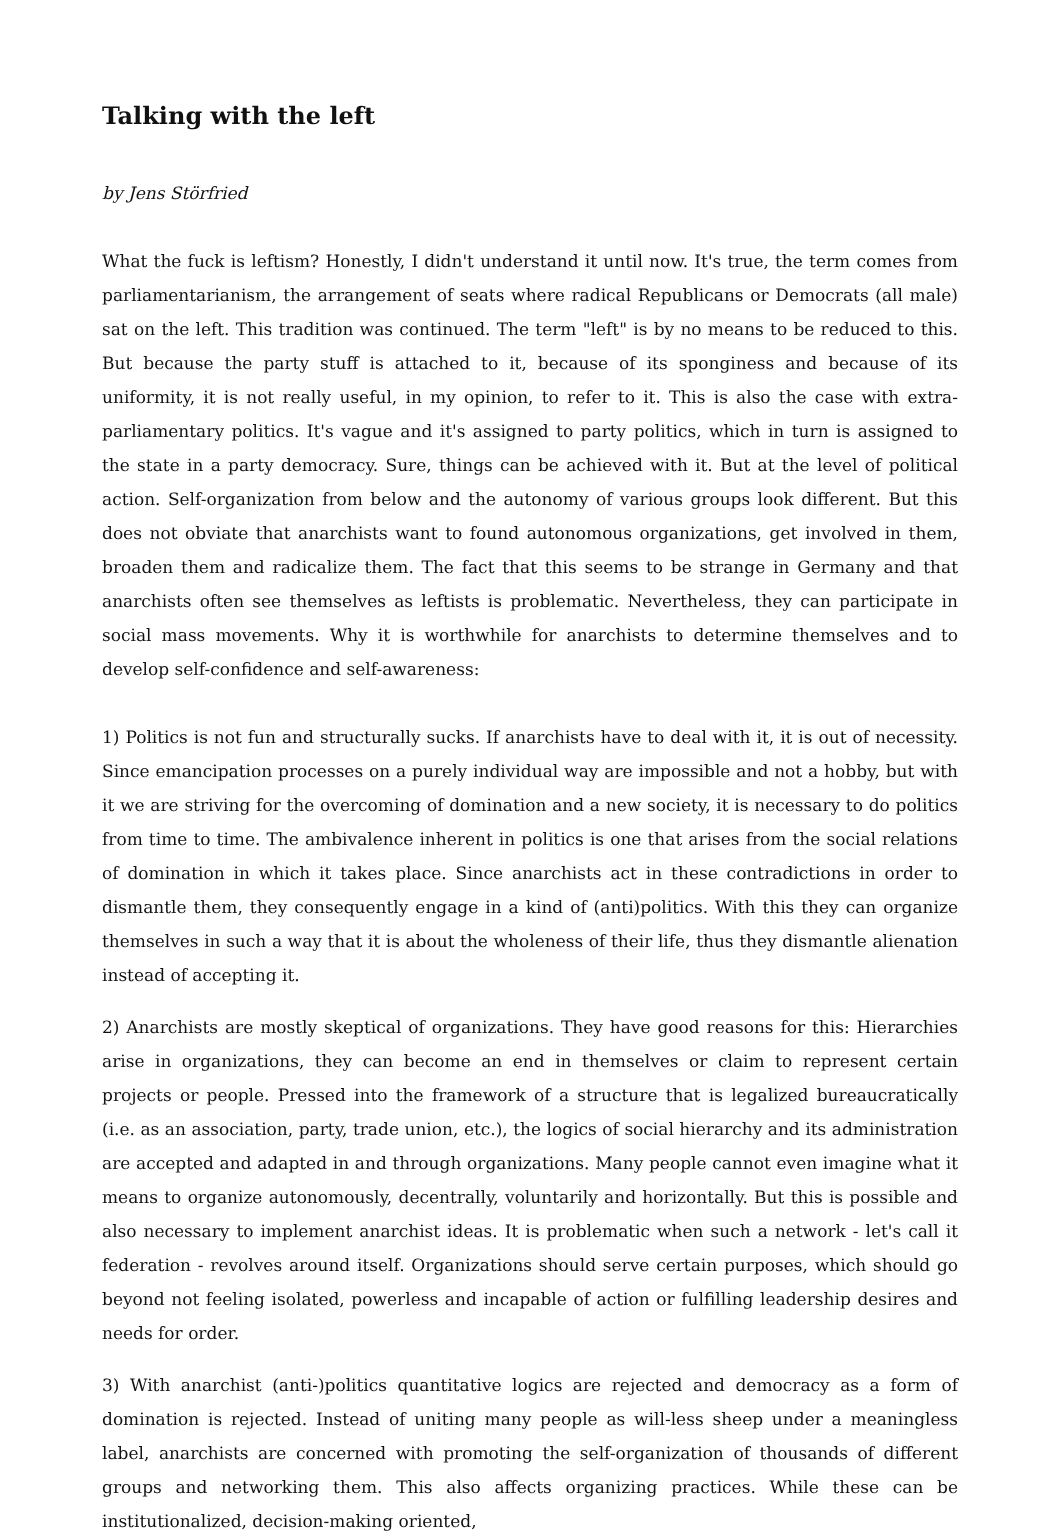Talking with the left
by Jens Störfried
What the fuck is leftism? Honestly, I didn't understand it until now. It's true, the term comes from parliamentarianism, the arrangement of seats where radical Republicans or Democrats (all male) sat on the left. This tradition was continued. The term "left" is by no means to be reduced to this. But because the party stuff is attached to it, because of its sponginess and because of its uniformity, it is not really useful, in my opinion, to refer to it. This is also the case with extra-parliamentary politics. It's vague and it's assigned to party politics, which in turn is assigned to the state in a party democracy. Sure, things can be achieved with it. But at the level of political action. Self-organization from below and the autonomy of various groups look different. But this does not obviate that anarchists want to found autonomous organizations, get involved in them, broaden them and radicalize them. The fact that this seems to be strange in Germany and that anarchists often see themselves as leftists is problematic. Nevertheless, they can participate in social mass movements. Why it is worthwhile for anarchists to determine themselves and to develop self-confidence and self-awareness:
1) Politics is not fun and structurally sucks. If anarchists have to deal with it, it is out of necessity. Since emancipation processes on a purely individual way are impossible and not a hobby, but with it we are striving for the overcoming of domination and a new society, it is necessary to do politics from time to time. The ambivalence inherent in politics is one that arises from the social relations of domination in which it takes place. Since anarchists act in these contradictions in order to dismantle them, they consequently engage in a kind of (anti)politics. With this they can organize themselves in such a way that it is about the wholeness of their life, thus they dismantle alienation instead of accepting it.
2) Anarchists are mostly skeptical of organizations. They have good reasons for this: Hierarchies arise in organizations, they can become an end in themselves or claim to represent certain projects or people. Pressed into the framework of a structure that is legalized bureaucratically (i.e. as an association, party, trade union, etc.), the logics of social hierarchy and its administration are accepted and adapted in and through organizations. Many people cannot even imagine what it means to organize autonomously, decentrally, voluntarily and horizontally. But this is possible and also necessary to implement anarchist ideas. It is problematic when such a network - let's call it federation - revolves around itself. Organizations should serve certain purposes, which should go beyond not feeling isolated, powerless and incapable of action or fulfilling leadership desires and needs for order.
3) With anarchist (anti-)politics quantitative logics are rejected and democracy as a form of domination is rejected. Instead of uniting many people as will-less sheep under a meaningless label, anarchists are concerned with promoting the self-organization of thousands of different groups and networking them. This also affects organizing practices. While these can be institutionalized, decision-making oriented,